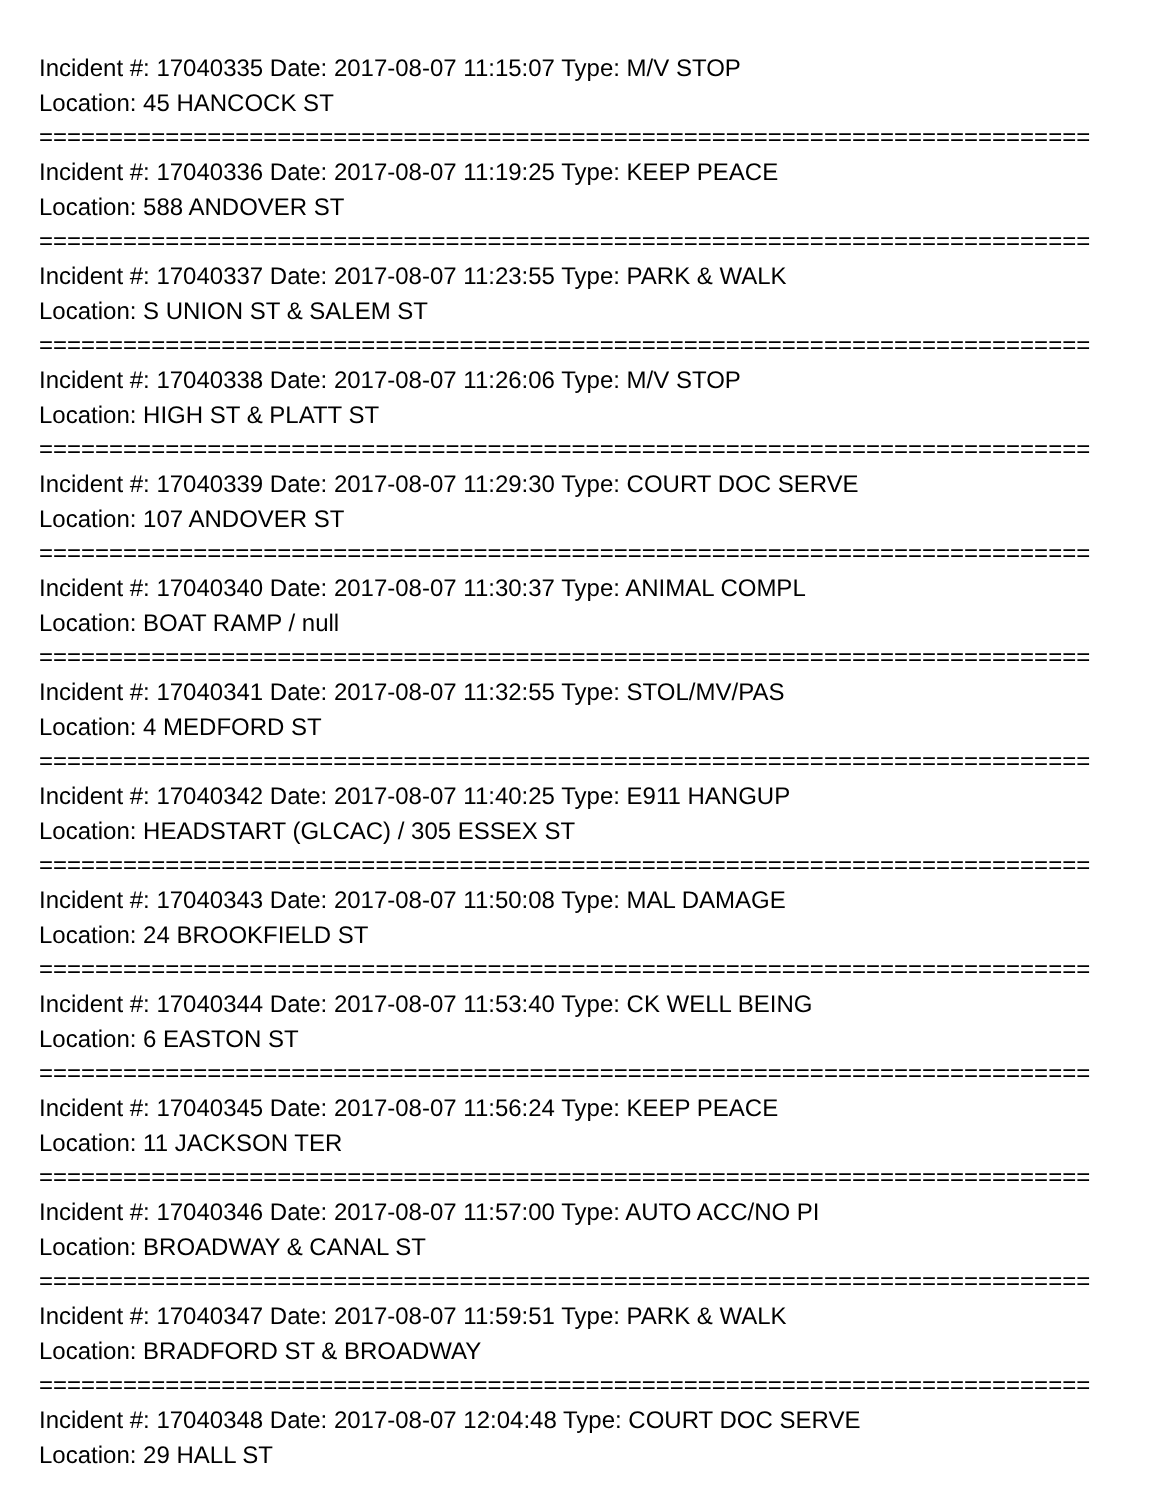Incident #: 17040335 Date: 2017-08-07 11:15:07 Type: M/V STOP
Location: 45 HANCOCK ST
===========================================================================
Incident #: 17040336 Date: 2017-08-07 11:19:25 Type: KEEP PEACE
Location: 588 ANDOVER ST
===========================================================================
Incident #: 17040337 Date: 2017-08-07 11:23:55 Type: PARK & WALK
Location: S UNION ST & SALEM ST
===========================================================================
Incident #: 17040338 Date: 2017-08-07 11:26:06 Type: M/V STOP
Location: HIGH ST & PLATT ST
===========================================================================
Incident #: 17040339 Date: 2017-08-07 11:29:30 Type: COURT DOC SERVE
Location: 107 ANDOVER ST
===========================================================================
Incident #: 17040340 Date: 2017-08-07 11:30:37 Type: ANIMAL COMPL
Location: BOAT RAMP / null
===========================================================================
Incident #: 17040341 Date: 2017-08-07 11:32:55 Type: STOL/MV/PAS
Location: 4 MEDFORD ST
===========================================================================
Incident #: 17040342 Date: 2017-08-07 11:40:25 Type: E911 HANGUP
Location: HEADSTART (GLCAC) / 305 ESSEX ST
===========================================================================
Incident #: 17040343 Date: 2017-08-07 11:50:08 Type: MAL DAMAGE
Location: 24 BROOKFIELD ST
===========================================================================
Incident #: 17040344 Date: 2017-08-07 11:53:40 Type: CK WELL BEING
Location: 6 EASTON ST
===========================================================================
Incident #: 17040345 Date: 2017-08-07 11:56:24 Type: KEEP PEACE
Location: 11 JACKSON TER
===========================================================================
Incident #: 17040346 Date: 2017-08-07 11:57:00 Type: AUTO ACC/NO PI
Location: BROADWAY & CANAL ST
===========================================================================
Incident #: 17040347 Date: 2017-08-07 11:59:51 Type: PARK & WALK
Location: BRADFORD ST & BROADWAY
===========================================================================
Incident #: 17040348 Date: 2017-08-07 12:04:48 Type: COURT DOC SERVE
Location: 29 HALL ST